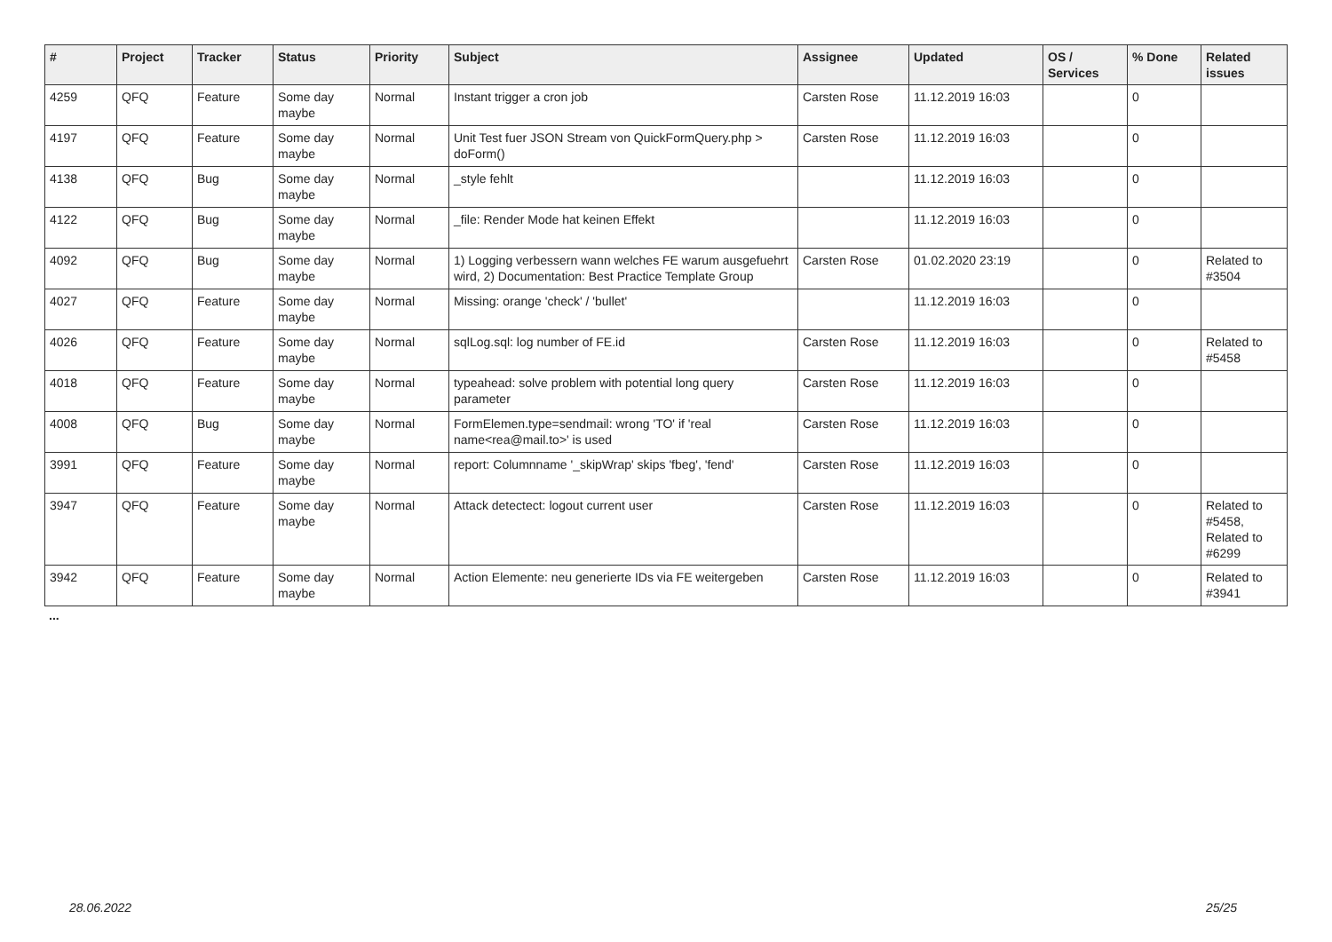| # | Project | Tracker | Status | Priority | Subject | Assignee | Updated | OS / Services | % Done | Related issues |
| --- | --- | --- | --- | --- | --- | --- | --- | --- | --- | --- |
| 4259 | QFQ | Feature | Some day maybe | Normal | Instant trigger a cron job | Carsten Rose | 11.12.2019 16:03 | | 0 | |
| 4197 | QFQ | Feature | Some day maybe | Normal | Unit Test fuer JSON Stream von QuickFormQuery.php > doForm() | Carsten Rose | 11.12.2019 16:03 | | 0 | |
| 4138 | QFQ | Bug | Some day maybe | Normal | _style fehlt | | 11.12.2019 16:03 | | 0 | |
| 4122 | QFQ | Bug | Some day maybe | Normal | _file: Render Mode hat keinen Effekt | | 11.12.2019 16:03 | | 0 | |
| 4092 | QFQ | Bug | Some day maybe | Normal | 1) Logging verbessern wann welches FE warum ausgefuehrt wird, 2) Documentation: Best Practice Template Group | Carsten Rose | 01.02.2020 23:19 | | 0 | Related to #3504 |
| 4027 | QFQ | Feature | Some day maybe | Normal | Missing: orange 'check' / 'bullet' | | 11.12.2019 16:03 | | 0 | |
| 4026 | QFQ | Feature | Some day maybe | Normal | sqlLog.sql: log number of FE.id | Carsten Rose | 11.12.2019 16:03 | | 0 | Related to #5458 |
| 4018 | QFQ | Feature | Some day maybe | Normal | typeahead: solve problem with potential long query parameter | Carsten Rose | 11.12.2019 16:03 | | 0 | |
| 4008 | QFQ | Bug | Some day maybe | Normal | FormElemen.type=sendmail: wrong 'TO' if 'real name<rea@mail.to>' is used | Carsten Rose | 11.12.2019 16:03 | | 0 | |
| 3991 | QFQ | Feature | Some day maybe | Normal | report: Columnname '_skipWrap' skips 'fbeg', 'fend' | Carsten Rose | 11.12.2019 16:03 | | 0 | |
| 3947 | QFQ | Feature | Some day maybe | Normal | Attack detectect: logout current user | Carsten Rose | 11.12.2019 16:03 | | 0 | Related to #5458, Related to #6299 |
| 3942 | QFQ | Feature | Some day maybe | Normal | Action Elemente: neu generierte IDs via FE weitergeben | Carsten Rose | 11.12.2019 16:03 | | 0 | Related to #3941 |
...
28.06.2022 25/25